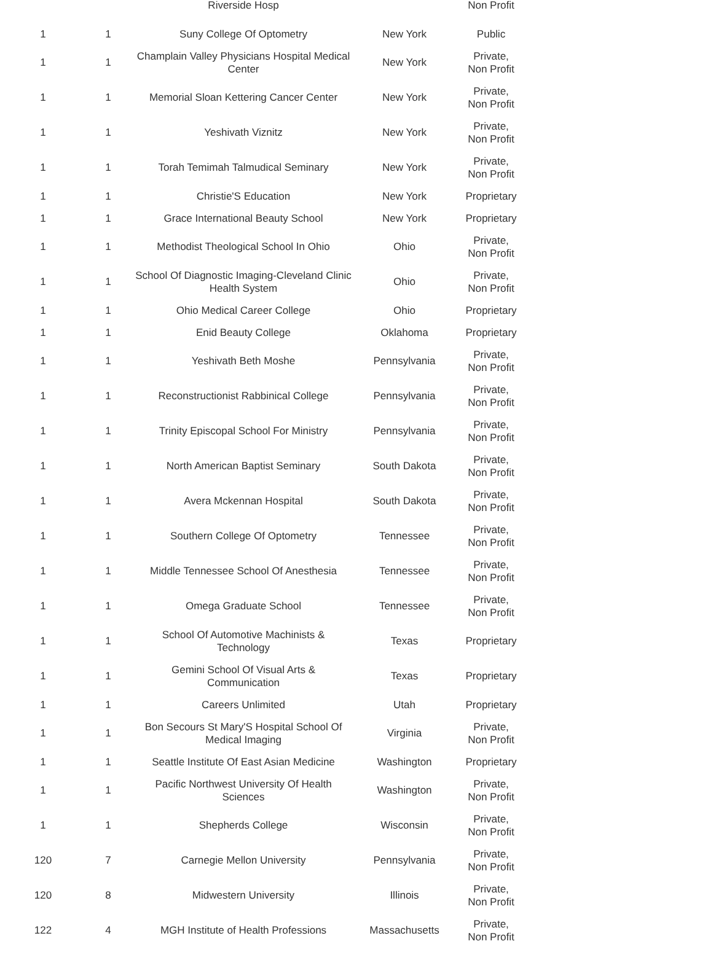| | | Riverside Hosp | | Non Profit |
| 1 | 1 | Suny College Of Optometry | New York | Public |
| 1 | 1 | Champlain Valley Physicians Hospital Medical Center | New York | Private, Non Profit |
| 1 | 1 | Memorial Sloan Kettering Cancer Center | New York | Private, Non Profit |
| 1 | 1 | Yeshivath Viznitz | New York | Private, Non Profit |
| 1 | 1 | Torah Temimah Talmudical Seminary | New York | Private, Non Profit |
| 1 | 1 | Christie'S Education | New York | Proprietary |
| 1 | 1 | Grace International Beauty School | New York | Proprietary |
| 1 | 1 | Methodist Theological School In Ohio | Ohio | Private, Non Profit |
| 1 | 1 | School Of Diagnostic Imaging-Cleveland Clinic Health System | Ohio | Private, Non Profit |
| 1 | 1 | Ohio Medical Career College | Ohio | Proprietary |
| 1 | 1 | Enid Beauty College | Oklahoma | Proprietary |
| 1 | 1 | Yeshivath Beth Moshe | Pennsylvania | Private, Non Profit |
| 1 | 1 | Reconstructionist Rabbinical College | Pennsylvania | Private, Non Profit |
| 1 | 1 | Trinity Episcopal School For Ministry | Pennsylvania | Private, Non Profit |
| 1 | 1 | North American Baptist Seminary | South Dakota | Private, Non Profit |
| 1 | 1 | Avera Mckennan Hospital | South Dakota | Private, Non Profit |
| 1 | 1 | Southern College Of Optometry | Tennessee | Private, Non Profit |
| 1 | 1 | Middle Tennessee School Of Anesthesia | Tennessee | Private, Non Profit |
| 1 | 1 | Omega Graduate School | Tennessee | Private, Non Profit |
| 1 | 1 | School Of Automotive Machinists & Technology | Texas | Proprietary |
| 1 | 1 | Gemini School Of Visual Arts & Communication | Texas | Proprietary |
| 1 | 1 | Careers Unlimited | Utah | Proprietary |
| 1 | 1 | Bon Secours St Mary'S Hospital School Of Medical Imaging | Virginia | Private, Non Profit |
| 1 | 1 | Seattle Institute Of East Asian Medicine | Washington | Proprietary |
| 1 | 1 | Pacific Northwest University Of Health Sciences | Washington | Private, Non Profit |
| 1 | 1 | Shepherds College | Wisconsin | Private, Non Profit |
| 120 | 7 | Carnegie Mellon University | Pennsylvania | Private, Non Profit |
| 120 | 8 | Midwestern University | Illinois | Private, Non Profit |
| 122 | 4 | MGH Institute of Health Professions | Massachusetts | Private, Non Profit |